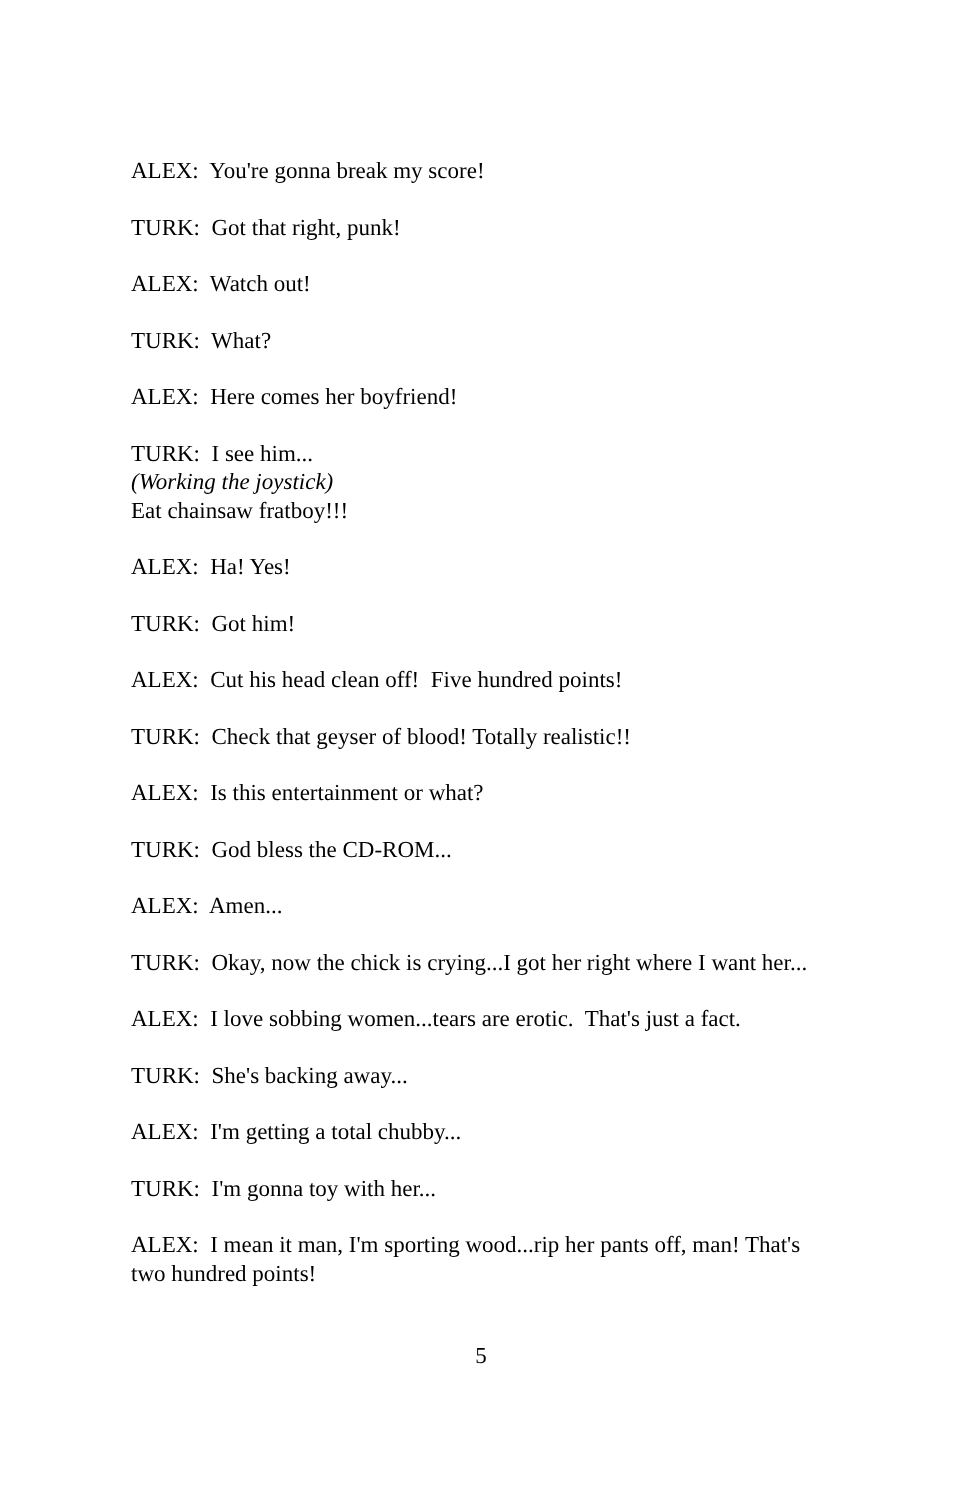ALEX: You're gonna break my score!
TURK: Got that right, punk!
ALEX: Watch out!
TURK: What?
ALEX: Here comes her boyfriend!
TURK: I see him...
(Working the joystick)
Eat chainsaw fratboy!!!
ALEX: Ha! Yes!
TURK: Got him!
ALEX: Cut his head clean off! Five hundred points!
TURK: Check that geyser of blood! Totally realistic!!
ALEX: Is this entertainment or what?
TURK: God bless the CD-ROM...
ALEX: Amen...
TURK: Okay, now the chick is crying...I got her right where I want her...
ALEX: I love sobbing women...tears are erotic. That's just a fact.
TURK: She's backing away...
ALEX: I'm getting a total chubby...
TURK: I'm gonna toy with her...
ALEX: I mean it man, I'm sporting wood...rip her pants off, man! That's two hundred points!
5